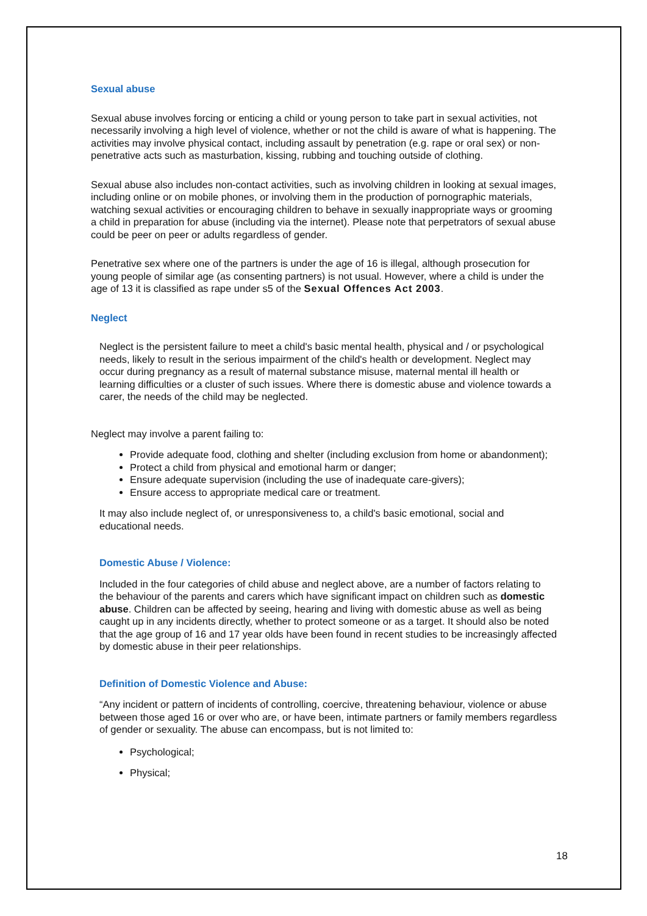Sexual abuse
Sexual abuse involves forcing or enticing a child or young person to take part in sexual activities, not necessarily involving a high level of violence, whether or not the child is aware of what is happening. The activities may involve physical contact, including assault by penetration (e.g. rape or oral sex) or non-penetrative acts such as masturbation, kissing, rubbing and touching outside of clothing.
Sexual abuse also includes non-contact activities, such as involving children in looking at sexual images, including online or on mobile phones, or involving them in the production of pornographic materials, watching sexual activities or encouraging children to behave in sexually inappropriate ways or grooming a child in preparation for abuse (including via the internet). Please note that perpetrators of sexual abuse could be peer on peer or adults regardless of gender.
Penetrative sex where one of the partners is under the age of 16 is illegal, although prosecution for young people of similar age (as consenting partners) is not usual. However, where a child is under the age of 13 it is classified as rape under s5 of the Sexual Offences Act 2003.
Neglect
Neglect is the persistent failure to meet a child's basic mental health, physical and / or psychological needs, likely to result in the serious impairment of the child's health or development. Neglect may occur during pregnancy as a result of maternal substance misuse, maternal mental ill health or learning difficulties or a cluster of such issues. Where there is domestic abuse and violence towards a carer, the needs of the child may be neglected.
Neglect may involve a parent failing to:
Provide adequate food, clothing and shelter (including exclusion from home or abandonment);
Protect a child from physical and emotional harm or danger;
Ensure adequate supervision (including the use of inadequate care-givers);
Ensure access to appropriate medical care or treatment.
It may also include neglect of, or unresponsiveness to, a child's basic emotional, social and educational needs.
Domestic Abuse / Violence:
Included in the four categories of child abuse and neglect above, are a number of factors relating to the behaviour of the parents and carers which have significant impact on children such as domestic abuse. Children can be affected by seeing, hearing and living with domestic abuse as well as being caught up in any incidents directly, whether to protect someone or as a target. It should also be noted that the age group of 16 and 17 year olds have been found in recent studies to be increasingly affected by domestic abuse in their peer relationships.
Definition of Domestic Violence and Abuse:
“Any incident or pattern of incidents of controlling, coercive, threatening behaviour, violence or abuse between those aged 16 or over who are, or have been, intimate partners or family members regardless of gender or sexuality. The abuse can encompass, but is not limited to:
Psychological;
Physical;
18